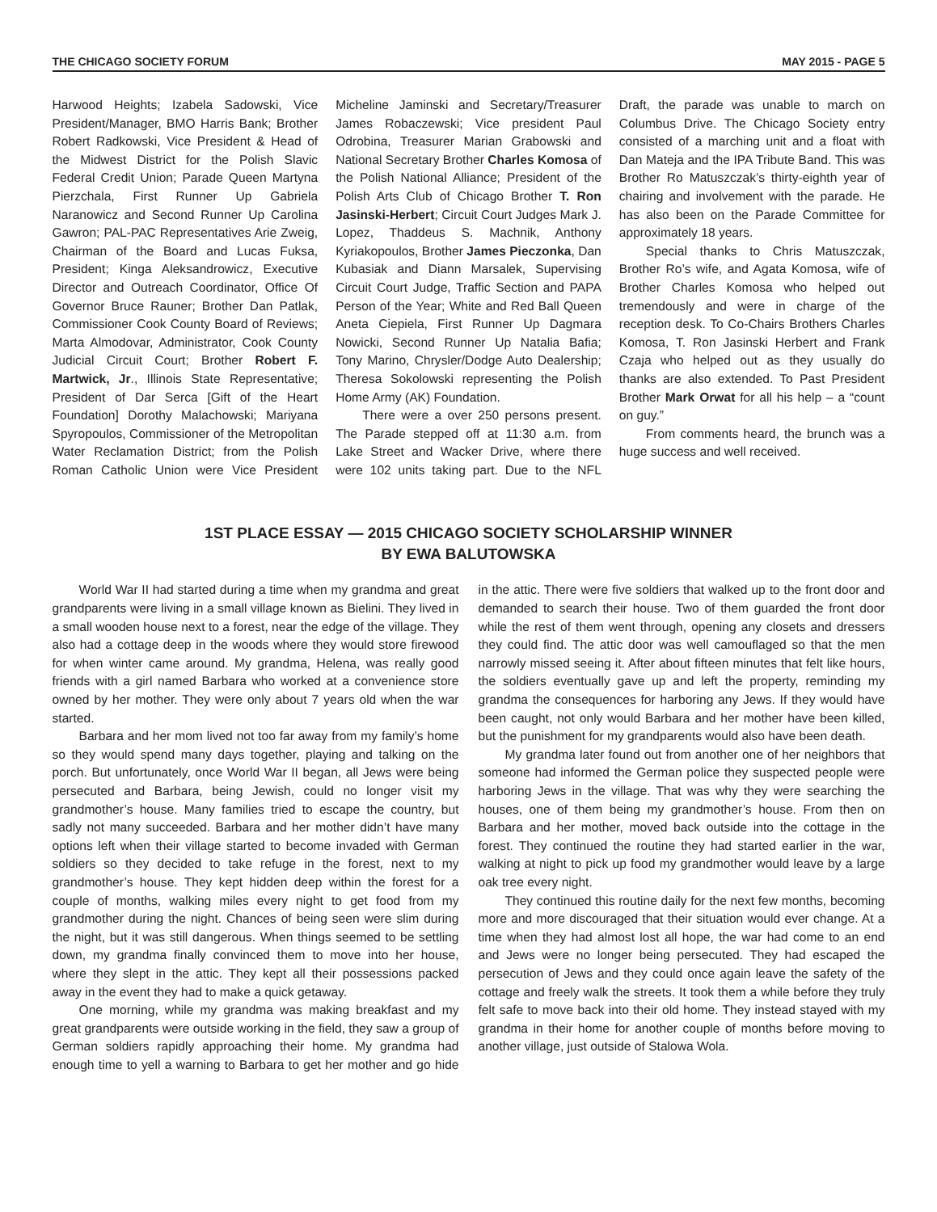THE CHICAGO SOCIETY FORUM MAY 2015 - PAGE 5
Harwood Heights; Izabela Sadowski, Vice President/Manager, BMO Harris Bank; Brother Robert Radkowski, Vice President & Head of the Midwest District for the Polish Slavic Federal Credit Union; Parade Queen Martyna Pierzchala, First Runner Up Gabriela Naranowicz and Second Runner Up Carolina Gawron; PAL-PAC Representatives Arie Zweig, Chairman of the Board and Lucas Fuksa, President; Kinga Aleksandrowicz, Executive Director and Outreach Coordinator, Office Of Governor Bruce Rauner; Brother Dan Patlak, Commissioner Cook County Board of Reviews; Marta Almodovar, Administrator, Cook County Judicial Circuit Court; Brother Robert F. Martwick, Jr., Illinois State Representative; President of Dar Serca [Gift of the Heart Foundation] Dorothy Malachowski; Mariyana Spyropoulos, Commissioner of the Metropolitan Water Reclamation District; from the Polish Roman Catholic Union were Vice President Micheline Jaminski and Secretary/Treasurer James Robaczewski; Vice president Paul Odrobina, Treasurer Marian Grabowski and National Secretary Brother Charles Komosa of the Polish National Alliance; President of the Polish Arts Club of Chicago Brother T. Ron Jasinski-Herbert; Circuit Court Judges Mark J. Lopez, Thaddeus S. Machnik, Anthony Kyriakopoulos, Brother James Pieczonka, Dan Kubasiak and Diann Marsalek, Supervising Circuit Court Judge, Traffic Section and PAPA Person of the Year; White and Red Ball Queen Aneta Ciepiela, First Runner Up Dagmara Nowicki, Second Runner Up Natalia Bafia; Tony Marino, Chrysler/Dodge Auto Dealership; Theresa Sokolowski representing the Polish Home Army (AK) Foundation.
There were a over 250 persons present. The Parade stepped off at 11:30 a.m. from Lake Street and Wacker Drive, where there were 102 units taking part. Due to the NFL Draft, the parade was unable to march on Columbus Drive. The Chicago Society entry consisted of a marching unit and a float with Dan Mateja and the IPA Tribute Band. This was Brother Ro Matuszczak’s thirty-eighth year of chairing and involvement with the parade. He has also been on the Parade Committee for approximately 18 years.
Special thanks to Chris Matuszczak, Brother Ro’s wife, and Agata Komosa, wife of Brother Charles Komosa who helped out tremendously and were in charge of the reception desk. To Co-Chairs Brothers Charles Komosa, T. Ron Jasinski Herbert and Frank Czaja who helped out as they usually do thanks are also extended. To Past President Brother Mark Orwat for all his help – a “count on guy.”
From comments heard, the brunch was a huge success and well received.
1ST PLACE ESSAY — 2015 CHICAGO SOCIETY SCHOLARSHIP WINNER
BY EWA BALUTOWSKA
World War II had started during a time when my grandma and great grandparents were living in a small village known as Bielini. They lived in a small wooden house next to a forest, near the edge of the village. They also had a cottage deep in the woods where they would store firewood for when winter came around. My grandma, Helena, was really good friends with a girl named Barbara who worked at a convenience store owned by her mother. They were only about 7 years old when the war started.
Barbara and her mom lived not too far away from my family’s home so they would spend many days together, playing and talking on the porch. But unfortunately, once World War II began, all Jews were being persecuted and Barbara, being Jewish, could no longer visit my grandmother’s house. Many families tried to escape the country, but sadly not many succeeded. Barbara and her mother didn’t have many options left when their village started to become invaded with German soldiers so they decided to take refuge in the forest, next to my grandmother’s house. They kept hidden deep within the forest for a couple of months, walking miles every night to get food from my grandmother during the night. Chances of being seen were slim during the night, but it was still dangerous. When things seemed to be settling down, my grandma finally convinced them to move into her house, where they slept in the attic. They kept all their possessions packed away in the event they had to make a quick getaway.
One morning, while my grandma was making breakfast and my great grandparents were outside working in the field, they saw a group of German soldiers rapidly approaching their home. My grandma had enough time to yell a warning to Barbara to get her mother and go hide in the attic. There were five soldiers that walked up to the front door and demanded to search their house. Two of them guarded the front door while the rest of them went through, opening any closets and dressers they could find. The attic door was well camouflaged so that the men narrowly missed seeing it. After about fifteen minutes that felt like hours, the soldiers eventually gave up and left the property, reminding my grandma the consequences for harboring any Jews. If they would have been caught, not only would Barbara and her mother have been killed, but the punishment for my grandparents would also have been death.
My grandma later found out from another one of her neighbors that someone had informed the German police they suspected people were harboring Jews in the village. That was why they were searching the houses, one of them being my grandmother’s house. From then on Barbara and her mother, moved back outside into the cottage in the forest. They continued the routine they had started earlier in the war, walking at night to pick up food my grandmother would leave by a large oak tree every night.
They continued this routine daily for the next few months, becoming more and more discouraged that their situation would ever change. At a time when they had almost lost all hope, the war had come to an end and Jews were no longer being persecuted. They had escaped the persecution of Jews and they could once again leave the safety of the cottage and freely walk the streets. It took them a while before they truly felt safe to move back into their old home. They instead stayed with my grandma in their home for another couple of months before moving to another village, just outside of Stalowa Wola.